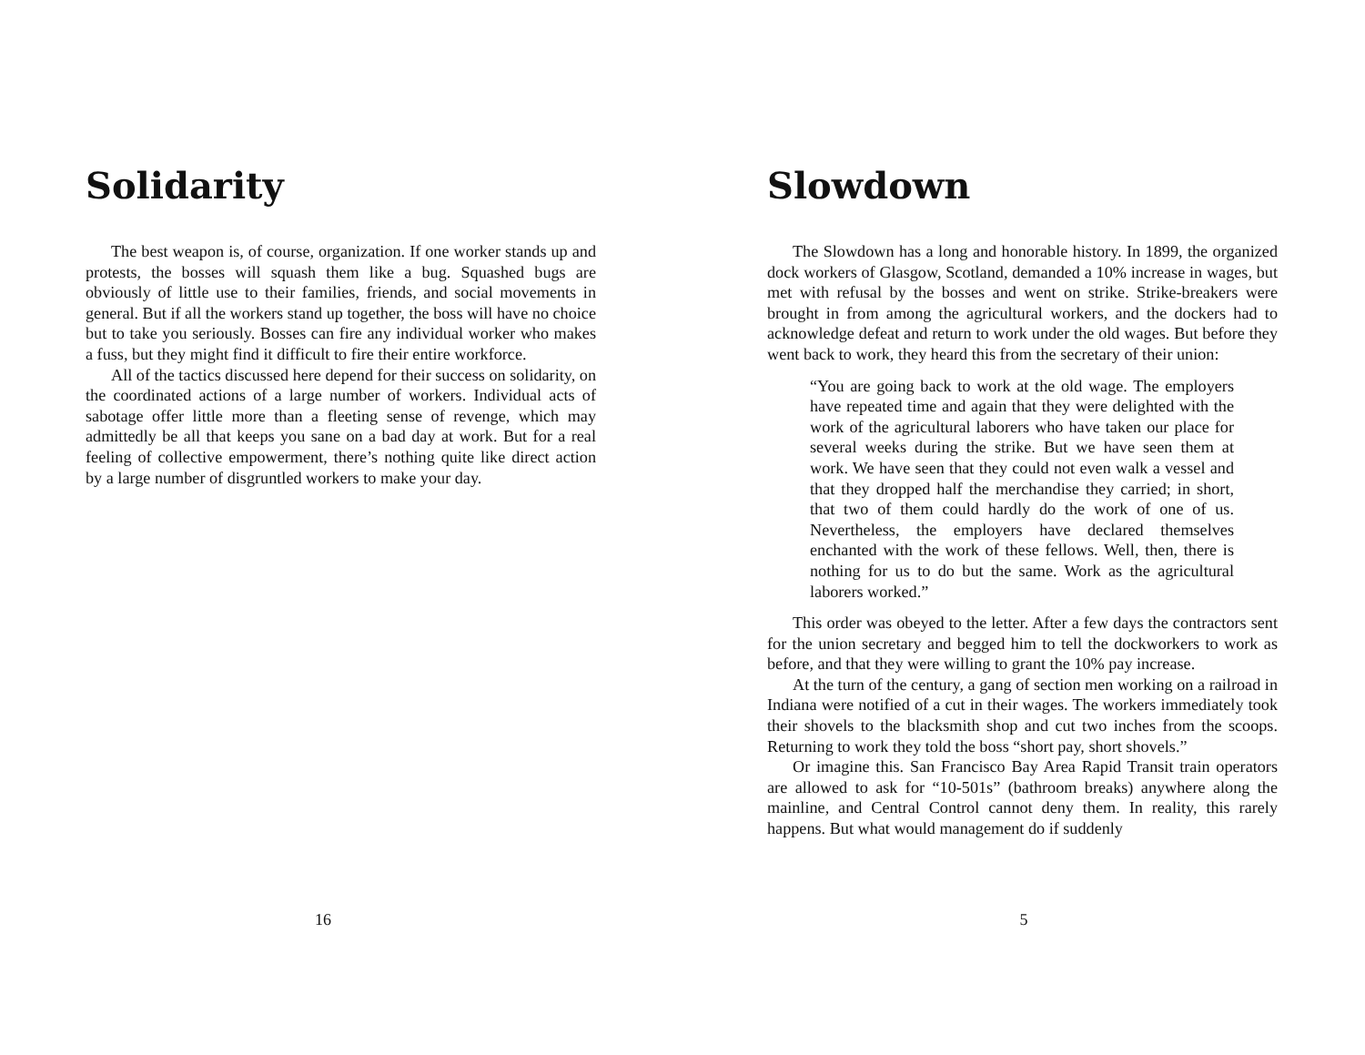Solidarity
The best weapon is, of course, organization. If one worker stands up and protests, the bosses will squash them like a bug. Squashed bugs are obviously of little use to their families, friends, and social movements in general. But if all the workers stand up together, the boss will have no choice but to take you seriously. Bosses can fire any individual worker who makes a fuss, but they might find it difficult to fire their entire workforce.
All of the tactics discussed here depend for their success on solidarity, on the coordinated actions of a large number of workers. Individual acts of sabotage offer little more than a fleeting sense of revenge, which may admittedly be all that keeps you sane on a bad day at work. But for a real feeling of collective empowerment, there’s nothing quite like direct action by a large number of disgruntled workers to make your day.
16
Slowdown
The Slowdown has a long and honorable history. In 1899, the organized dock workers of Glasgow, Scotland, demanded a 10% increase in wages, but met with refusal by the bosses and went on strike. Strike-breakers were brought in from among the agricultural workers, and the dockers had to acknowledge defeat and return to work under the old wages. But before they went back to work, they heard this from the secretary of their union:
“You are going back to work at the old wage. The employers have repeated time and again that they were delighted with the work of the agricultural laborers who have taken our place for several weeks during the strike. But we have seen them at work. We have seen that they could not even walk a vessel and that they dropped half the merchandise they carried; in short, that two of them could hardly do the work of one of us. Nevertheless, the employers have declared themselves enchanted with the work of these fellows. Well, then, there is nothing for us to do but the same. Work as the agricultural laborers worked.”
This order was obeyed to the letter. After a few days the contractors sent for the union secretary and begged him to tell the dockworkers to work as before, and that they were willing to grant the 10% pay increase.
At the turn of the century, a gang of section men working on a railroad in Indiana were notified of a cut in their wages. The workers immediately took their shovels to the blacksmith shop and cut two inches from the scoops. Returning to work they told the boss “short pay, short shovels.”
Or imagine this. San Francisco Bay Area Rapid Transit train operators are allowed to ask for “10-501s” (bathroom breaks) anywhere along the mainline, and Central Control cannot deny them. In reality, this rarely happens. But what would management do if suddenly
5